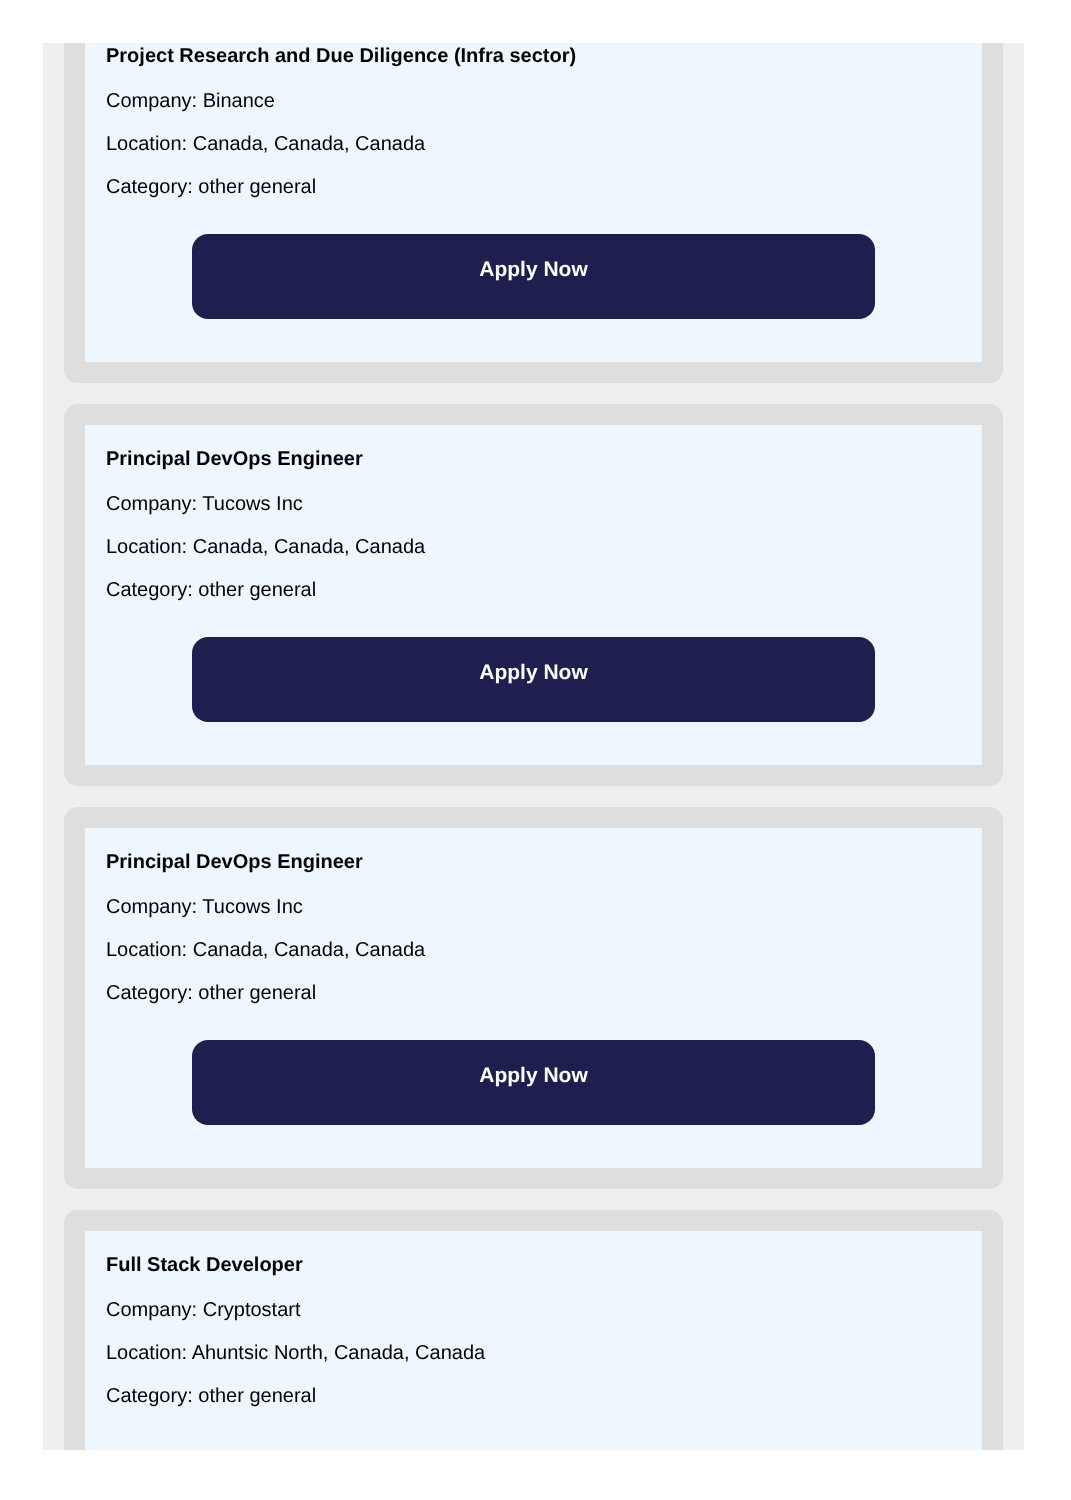Project Research and Due Diligence (Infra sector)
Company: Binance
Location: Canada, Canada, Canada
Category: other general
Apply Now
Principal DevOps Engineer
Company: Tucows Inc
Location: Canada, Canada, Canada
Category: other general
Apply Now
Principal DevOps Engineer
Company: Tucows Inc
Location: Canada, Canada, Canada
Category: other general
Apply Now
Full Stack Developer
Company: Cryptostart
Location: Ahuntsic North, Canada, Canada
Category: other general